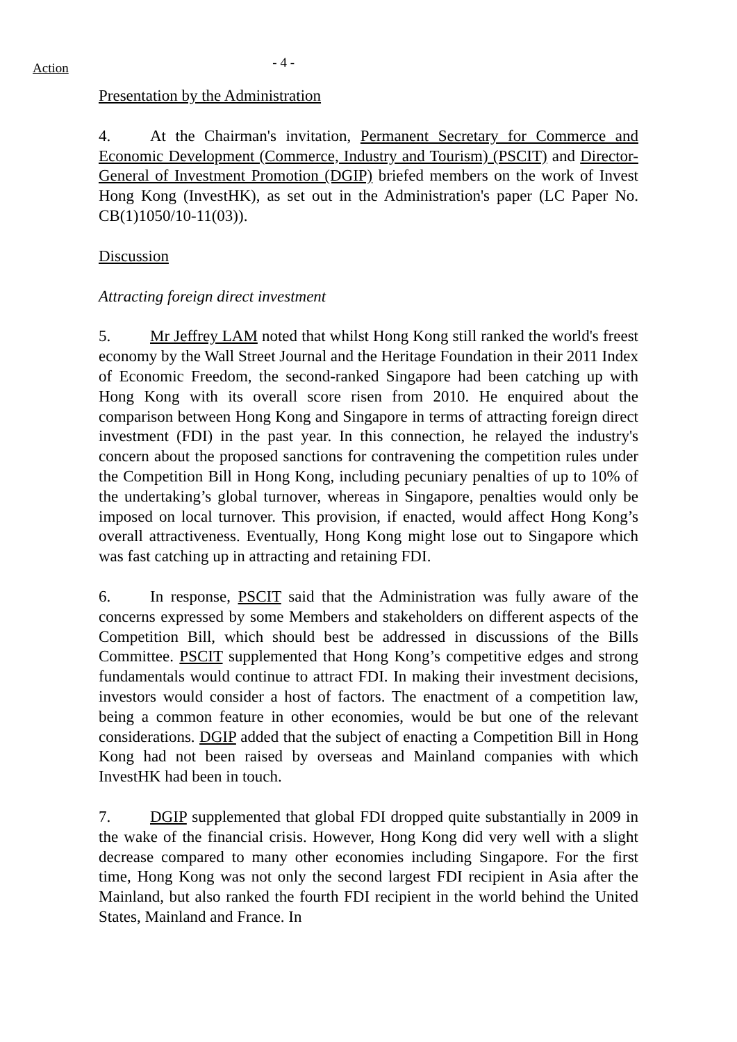Action - 4 -
Presentation by the Administration
4. At the Chairman's invitation, Permanent Secretary for Commerce and Economic Development (Commerce, Industry and Tourism) (PSCIT) and Director-General of Investment Promotion (DGIP) briefed members on the work of Invest Hong Kong (InvestHK), as set out in the Administration's paper (LC Paper No. CB(1)1050/10-11(03)).
Discussion
Attracting foreign direct investment
5. Mr Jeffrey LAM noted that whilst Hong Kong still ranked the world's freest economy by the Wall Street Journal and the Heritage Foundation in their 2011 Index of Economic Freedom, the second-ranked Singapore had been catching up with Hong Kong with its overall score risen from 2010. He enquired about the comparison between Hong Kong and Singapore in terms of attracting foreign direct investment (FDI) in the past year. In this connection, he relayed the industry's concern about the proposed sanctions for contravening the competition rules under the Competition Bill in Hong Kong, including pecuniary penalties of up to 10% of the undertaking’s global turnover, whereas in Singapore, penalties would only be imposed on local turnover. This provision, if enacted, would affect Hong Kong’s overall attractiveness. Eventually, Hong Kong might lose out to Singapore which was fast catching up in attracting and retaining FDI.
6. In response, PSCIT said that the Administration was fully aware of the concerns expressed by some Members and stakeholders on different aspects of the Competition Bill, which should best be addressed in discussions of the Bills Committee. PSCIT supplemented that Hong Kong’s competitive edges and strong fundamentals would continue to attract FDI. In making their investment decisions, investors would consider a host of factors. The enactment of a competition law, being a common feature in other economies, would be but one of the relevant considerations. DGIP added that the subject of enacting a Competition Bill in Hong Kong had not been raised by overseas and Mainland companies with which InvestHK had been in touch.
7. DGIP supplemented that global FDI dropped quite substantially in 2009 in the wake of the financial crisis. However, Hong Kong did very well with a slight decrease compared to many other economies including Singapore. For the first time, Hong Kong was not only the second largest FDI recipient in Asia after the Mainland, but also ranked the fourth FDI recipient in the world behind the United States, Mainland and France. In